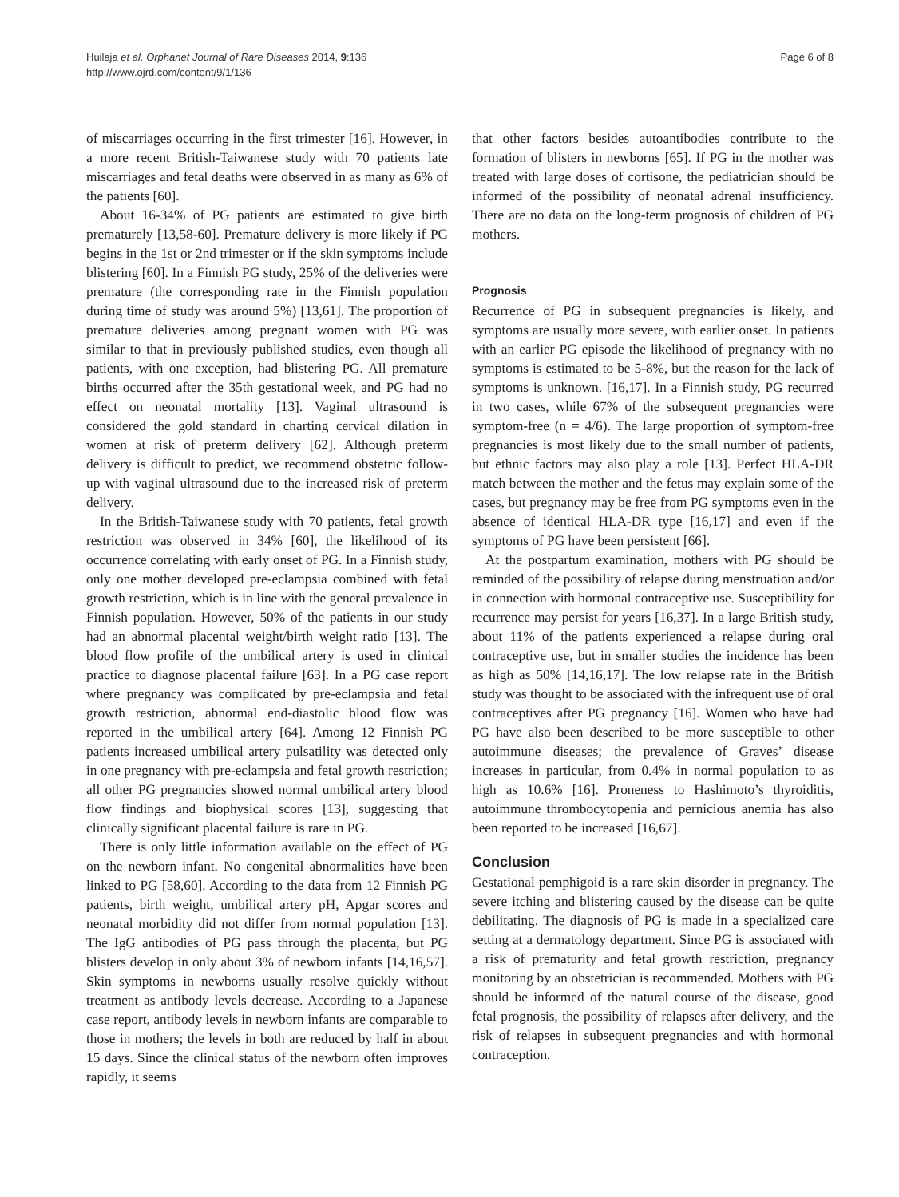Huilaja et al. Orphanet Journal of Rare Diseases 2014, 9:136
http://www.ojrd.com/content/9/1/136
Page 6 of 8
of miscarriages occurring in the first trimester [16]. However, in a more recent British-Taiwanese study with 70 patients late miscarriages and fetal deaths were observed in as many as 6% of the patients [60].
About 16-34% of PG patients are estimated to give birth prematurely [13,58-60]. Premature delivery is more likely if PG begins in the 1st or 2nd trimester or if the skin symptoms include blistering [60]. In a Finnish PG study, 25% of the deliveries were premature (the corresponding rate in the Finnish population during time of study was around 5%) [13,61]. The proportion of premature deliveries among pregnant women with PG was similar to that in previously published studies, even though all patients, with one exception, had blistering PG. All premature births occurred after the 35th gestational week, and PG had no effect on neonatal mortality [13]. Vaginal ultrasound is considered the gold standard in charting cervical dilation in women at risk of preterm delivery [62]. Although preterm delivery is difficult to predict, we recommend obstetric follow-up with vaginal ultrasound due to the increased risk of preterm delivery.
In the British-Taiwanese study with 70 patients, fetal growth restriction was observed in 34% [60], the likelihood of its occurrence correlating with early onset of PG. In a Finnish study, only one mother developed pre-eclampsia combined with fetal growth restriction, which is in line with the general prevalence in Finnish population. However, 50% of the patients in our study had an abnormal placental weight/birth weight ratio [13]. The blood flow profile of the umbilical artery is used in clinical practice to diagnose placental failure [63]. In a PG case report where pregnancy was complicated by pre-eclampsia and fetal growth restriction, abnormal end-diastolic blood flow was reported in the umbilical artery [64]. Among 12 Finnish PG patients increased umbilical artery pulsatility was detected only in one pregnancy with pre-eclampsia and fetal growth restriction; all other PG pregnancies showed normal umbilical artery blood flow findings and biophysical scores [13], suggesting that clinically significant placental failure is rare in PG.
There is only little information available on the effect of PG on the newborn infant. No congenital abnormalities have been linked to PG [58,60]. According to the data from 12 Finnish PG patients, birth weight, umbilical artery pH, Apgar scores and neonatal morbidity did not differ from normal population [13]. The IgG antibodies of PG pass through the placenta, but PG blisters develop in only about 3% of newborn infants [14,16,57]. Skin symptoms in newborns usually resolve quickly without treatment as antibody levels decrease. According to a Japanese case report, antibody levels in newborn infants are comparable to those in mothers; the levels in both are reduced by half in about 15 days. Since the clinical status of the newborn often improves rapidly, it seems
that other factors besides autoantibodies contribute to the formation of blisters in newborns [65]. If PG in the mother was treated with large doses of cortisone, the pediatrician should be informed of the possibility of neonatal adrenal insufficiency. There are no data on the long-term prognosis of children of PG mothers.
Prognosis
Recurrence of PG in subsequent pregnancies is likely, and symptoms are usually more severe, with earlier onset. In patients with an earlier PG episode the likelihood of pregnancy with no symptoms is estimated to be 5-8%, but the reason for the lack of symptoms is unknown. [16,17]. In a Finnish study, PG recurred in two cases, while 67% of the subsequent pregnancies were symptom-free (n = 4/6). The large proportion of symptom-free pregnancies is most likely due to the small number of patients, but ethnic factors may also play a role [13]. Perfect HLA-DR match between the mother and the fetus may explain some of the cases, but pregnancy may be free from PG symptoms even in the absence of identical HLA-DR type [16,17] and even if the symptoms of PG have been persistent [66].
At the postpartum examination, mothers with PG should be reminded of the possibility of relapse during menstruation and/or in connection with hormonal contraceptive use. Susceptibility for recurrence may persist for years [16,37]. In a large British study, about 11% of the patients experienced a relapse during oral contraceptive use, but in smaller studies the incidence has been as high as 50% [14,16,17]. The low relapse rate in the British study was thought to be associated with the infrequent use of oral contraceptives after PG pregnancy [16]. Women who have had PG have also been described to be more susceptible to other autoimmune diseases; the prevalence of Graves’ disease increases in particular, from 0.4% in normal population to as high as 10.6% [16]. Proneness to Hashimoto’s thyroiditis, autoimmune thrombocytopenia and pernicious anemia has also been reported to be increased [16,67].
Conclusion
Gestational pemphigoid is a rare skin disorder in pregnancy. The severe itching and blistering caused by the disease can be quite debilitating. The diagnosis of PG is made in a specialized care setting at a dermatology department. Since PG is associated with a risk of prematurity and fetal growth restriction, pregnancy monitoring by an obstetrician is recommended. Mothers with PG should be informed of the natural course of the disease, good fetal prognosis, the possibility of relapses after delivery, and the risk of relapses in subsequent pregnancies and with hormonal contraception.